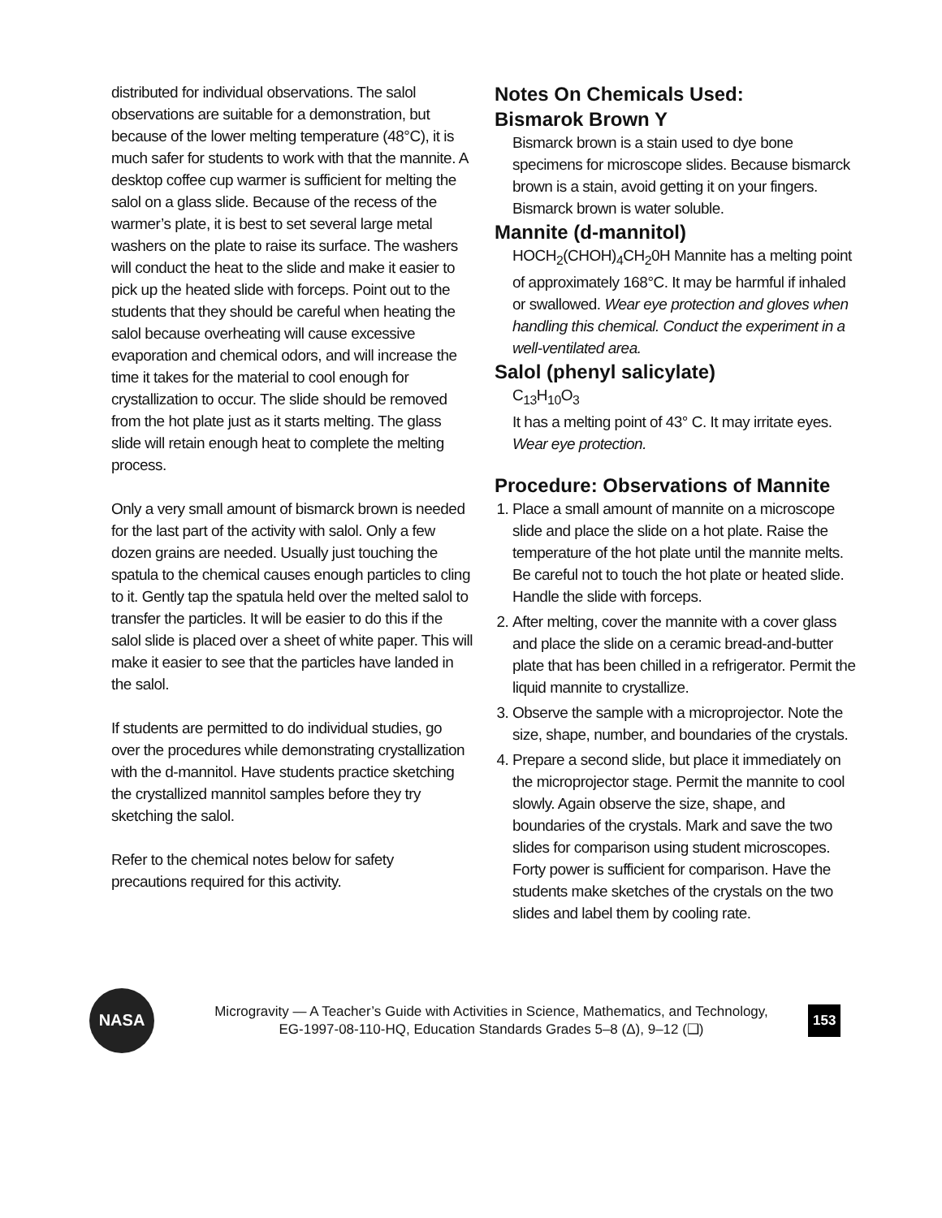distributed for individual observations. The salol observations are suitable for a demonstration, but because of the lower melting temperature (48°C), it is much safer for students to work with that the mannite. A desktop coffee cup warmer is sufficient for melting the salol on a glass slide. Because of the recess of the warmer’s plate, it is best to set several large metal washers on the plate to raise its surface. The washers will conduct the heat to the slide and make it easier to pick up the heated slide with forceps. Point out to the students that they should be careful when heating the salol because overheating will cause excessive evaporation and chemical odors, and will increase the time it takes for the material to cool enough for crystallization to occur. The slide should be removed from the hot plate just as it starts melting. The glass slide will retain enough heat to complete the melting process.
Only a very small amount of bismarck brown is needed for the last part of the activity with salol. Only a few dozen grains are needed. Usually just touching the spatula to the chemical causes enough particles to cling to it. Gently tap the spatula held over the melted salol to transfer the particles. It will be easier to do this if the salol slide is placed over a sheet of white paper. This will make it easier to see that the particles have landed in the salol.
If students are permitted to do individual studies, go over the procedures while demonstrating crystallization with the d-mannitol. Have students practice sketching the crystallized mannitol samples before they try sketching the salol.
Refer to the chemical notes below for safety precautions required for this activity.
Notes On Chemicals Used:
Bismarok Brown Y
Bismarck brown is a stain used to dye bone specimens for microscope slides. Because bismarck brown is a stain, avoid getting it on your fingers. Bismarck brown is water soluble.
Mannite (d-mannitol)
HOCH<sub>2</sub>(CHOH)<sub>4</sub>CH<sub>2</sub>0H Mannite has a melting point of approximately 168°C. It may be harmful if inhaled or swallowed. Wear eye protection and gloves when handling this chemical. Conduct the experiment in a well-ventilated area.
Salol (phenyl salicylate)
C<sub>13</sub>H<sub>10</sub>O<sub>3</sub>
It has a melting point of 43° C. It may irritate eyes. Wear eye protection.
Procedure: Observations of Mannite
1. Place a small amount of mannite on a microscope slide and place the slide on a hot plate. Raise the temperature of the hot plate until the mannite melts. Be careful not to touch the hot plate or heated slide. Handle the slide with forceps.
2. After melting, cover the mannite with a cover glass and place the slide on a ceramic bread-and-butter plate that has been chilled in a refrigerator. Permit the liquid mannite to crystallize.
3. Observe the sample with a microprojector. Note the size, shape, number, and boundaries of the crystals.
4. Prepare a second slide, but place it immediately on the microprojector stage. Permit the mannite to cool slowly. Again observe the size, shape, and boundaries of the crystals. Mark and save the two slides for comparison using student microscopes. Forty power is sufficient for comparison. Have the students make sketches of the crystals on the two slides and label them by cooling rate.
NASA
Microgravity — A Teacher’s Guide with Activities in Science, Mathematics, and Technology,
EG-1997-08-110-HQ, Education Standards Grades 5–8 (Δ), 9–12 (❑)
153